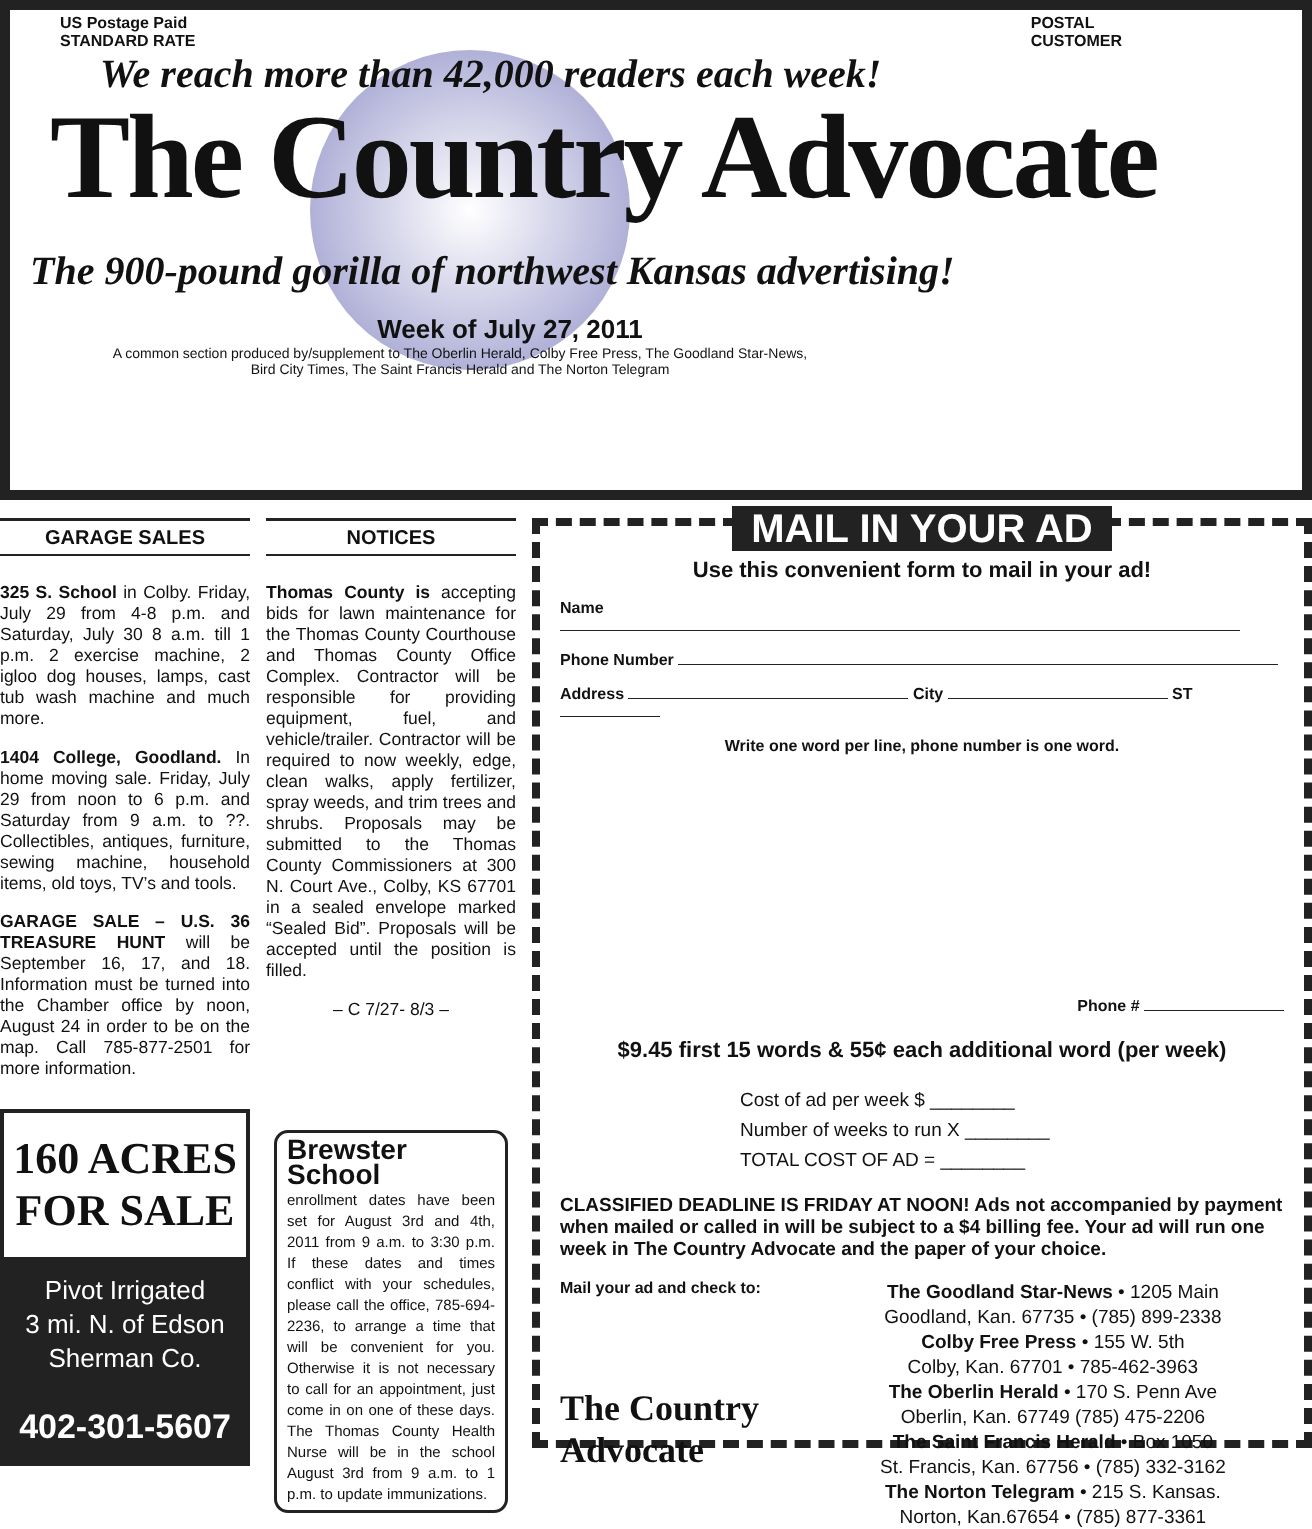US Postage Paid
STANDARD RATE POSTAL
CUSTOMER
We reach more than 42,000 readers each week!
The Country Advocate
The 900-pound gorilla of northwest Kansas advertising!
Week of July 27, 2011
A common section produced by/supplement to The Oberlin Herald, Colby Free Press, The Goodland Star-News,
Bird City Times, The Saint Francis Herald and The Norton Telegram
GARAGE SALES
325 S. School in Colby. Friday, July 29 from 4-8 p.m. and Saturday, July 30 8 a.m. till 1 p.m. 2 exercise machine, 2 igloo dog houses, lamps, cast tub wash machine and much more.
1404 College, Goodland. In home moving sale. Friday, July 29 from noon to 6 p.m. and Saturday from 9 a.m. to ??. Collectibles, antiques, furniture, sewing machine, household items, old toys, TV’s and tools.
GARAGE SALE – U.S. 36 TREASURE HUNT will be September 16, 17, and 18. Information must be turned into the Chamber office by noon, August 24 in order to be on the map. Call 785-877-2501 for more information.
160 ACRES
FOR SALE
Pivot Irrigated
3 mi. N. of Edson
Sherman Co.
402-301-5607
NOTICES
Thomas County is accepting bids for lawn maintenance for the Thomas County Courthouse and Thomas County Office Complex. Contractor will be responsible for providing equipment, fuel, and vehicle/trailer. Contractor will be required to now weekly, edge, clean walks, apply fertilizer, spray weeds, and trim trees and shrubs. Proposals may be submitted to the Thomas County Commissioners at 300 N. Court Ave., Colby, KS 67701 in a sealed envelope marked “Sealed Bid”. Proposals will be accepted until the position is filled.
– C 7/27- 8/3 –
Brewster School
enrollment dates have been set for August 3rd and 4th, 2011 from 9 a.m. to 3:30 p.m. If these dates and times conflict with your schedules, please call the office, 785-694-2236, to arrange a time that will be convenient for you. Otherwise it is not necessary to call for an appointment, just come in on one of these days. The Thomas County Health Nurse will be in the school August 3rd from 9 a.m. to 1 p.m. to update immunizations.
MAIL IN YOUR AD
Use this convenient form to mail in your ad!
Name
Phone Number
Address City ST
Write one word per line, phone number is one word.
Phone #
$9.45 first 15 words & 55¢ each additional word (per week)
Cost of ad per week $ ________
Number of weeks to run X ________
TOTAL COST OF AD = ________
CLASSIFIED DEADLINE IS FRIDAY AT NOON! Ads not accompanied by payment when mailed or called in will be subject to a $4 billing fee. Your ad will run one week in The Country Advocate and the paper of your choice.
Mail your ad and check to:
The Country Advocate
The Goodland Star-News • 1205 Main
Goodland, Kan. 67735 • (785) 899-2338
Colby Free Press • 155 W. 5th
Colby, Kan. 67701 • 785-462-3963
The Oberlin Herald • 170 S. Penn Ave
Oberlin, Kan. 67749 (785) 475-2206
The Saint Francis Herald • Box 1050
St. Francis, Kan. 67756 • (785) 332-3162
The Norton Telegram • 215 S. Kansas.
Norton, Kan.67654 • (785) 877-3361